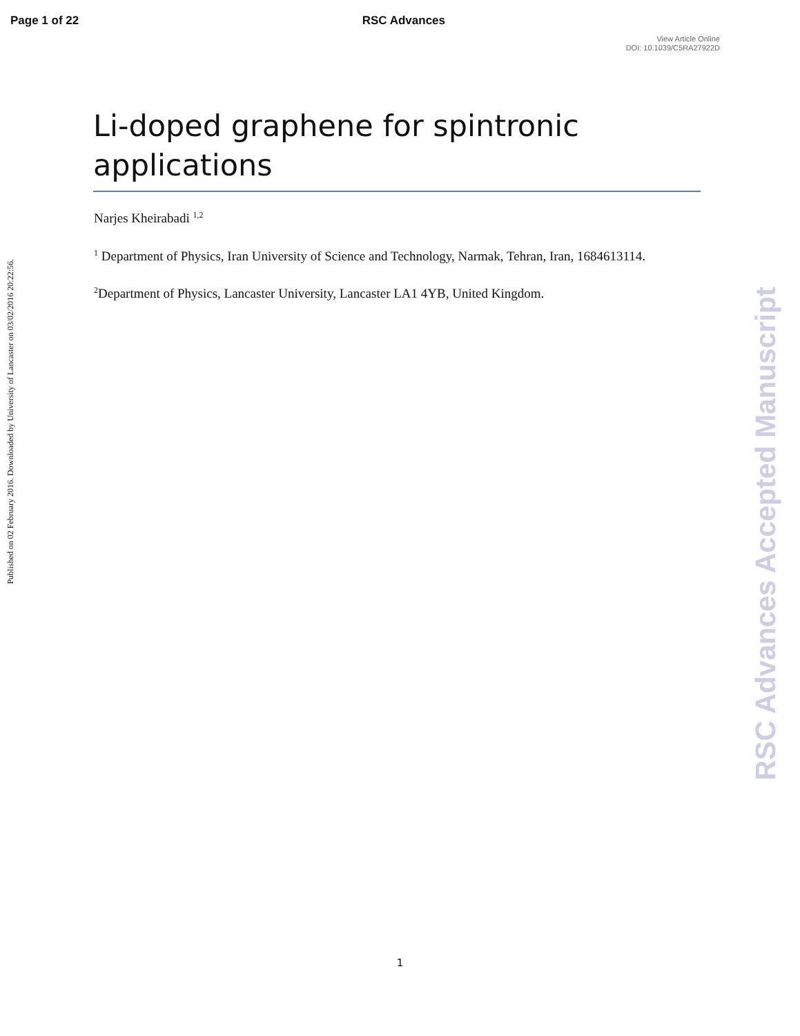Page 1 of 22 RSC Advances
View Article Online
DOI: 10.1039/C5RA27922D
Li-doped graphene for spintronic applications
Narjes Kheirabadi <sup>1,2</sup>
<sup>1</sup> Department of Physics, Iran University of Science and Technology, Narmak, Tehran, Iran, 1684613114.
<sup>2</sup> Department of Physics, Lancaster University, Lancaster LA1 4YB, United Kingdom.
Published on 02 February 2016. Downloaded by University of Lancaster on 03/02/2016 20:22:56.
RSC Advances Accepted Manuscript
1